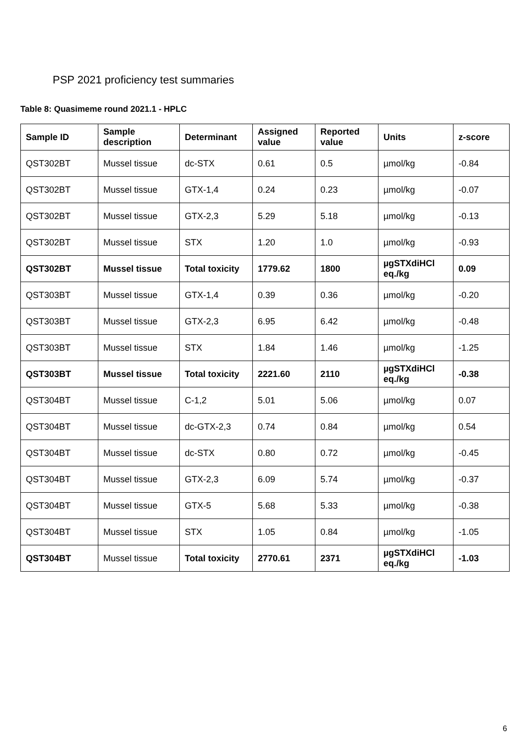PSP 2021 proficiency test summaries
Table 8: Quasimeme round 2021.1 - HPLC
| Sample ID | Sample description | Determinant | Assigned value | Reported value | Units | z-score |
| --- | --- | --- | --- | --- | --- | --- |
| QST302BT | Mussel tissue | dc-STX | 0.61 | 0.5 | µmol/kg | -0.84 |
| QST302BT | Mussel tissue | GTX-1,4 | 0.24 | 0.23 | µmol/kg | -0.07 |
| QST302BT | Mussel tissue | GTX-2,3 | 5.29 | 5.18 | µmol/kg | -0.13 |
| QST302BT | Mussel tissue | STX | 1.20 | 1.0 | µmol/kg | -0.93 |
| QST302BT | Mussel tissue | Total toxicity | 1779.62 | 1800 | µgSTXdiHCl eq./kg | 0.09 |
| QST303BT | Mussel tissue | GTX-1,4 | 0.39 | 0.36 | µmol/kg | -0.20 |
| QST303BT | Mussel tissue | GTX-2,3 | 6.95 | 6.42 | µmol/kg | -0.48 |
| QST303BT | Mussel tissue | STX | 1.84 | 1.46 | µmol/kg | -1.25 |
| QST303BT | Mussel tissue | Total toxicity | 2221.60 | 2110 | µgSTXdiHCl eq./kg | -0.38 |
| QST304BT | Mussel tissue | C-1,2 | 5.01 | 5.06 | µmol/kg | 0.07 |
| QST304BT | Mussel tissue | dc-GTX-2,3 | 0.74 | 0.84 | µmol/kg | 0.54 |
| QST304BT | Mussel tissue | dc-STX | 0.80 | 0.72 | µmol/kg | -0.45 |
| QST304BT | Mussel tissue | GTX-2,3 | 6.09 | 5.74 | µmol/kg | -0.37 |
| QST304BT | Mussel tissue | GTX-5 | 5.68 | 5.33 | µmol/kg | -0.38 |
| QST304BT | Mussel tissue | STX | 1.05 | 0.84 | µmol/kg | -1.05 |
| QST304BT | Mussel tissue | Total toxicity | 2770.61 | 2371 | µgSTXdiHCl eq./kg | -1.03 |
6